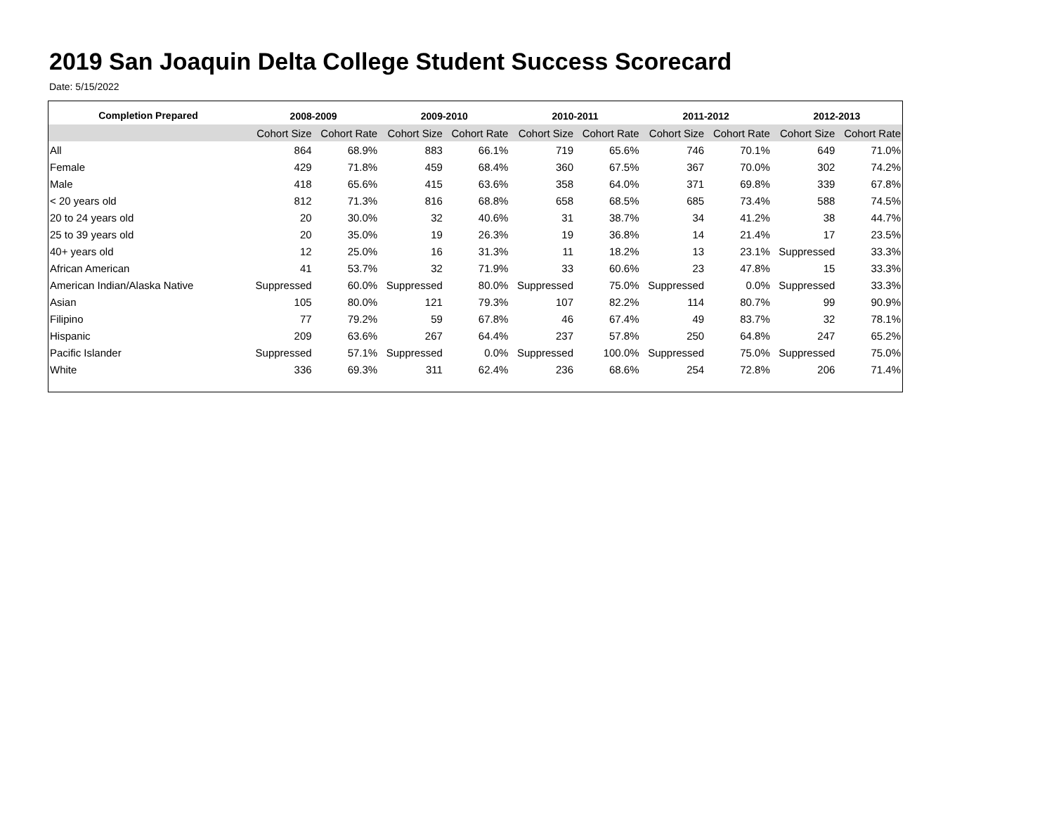2019 San Joaquin Delta College Student Success Scorecard
Date: 5/15/2022
| Completion Prepared | 2008-2009 | | 2009-2010 | | 2010-2011 | | 2011-2012 | | 2012-2013 | |
| --- | --- | --- | --- | --- | --- | --- | --- | --- | --- | --- |
| | Cohort Size | Cohort Rate | Cohort Size | Cohort Rate | Cohort Size | Cohort Rate | Cohort Size | Cohort Rate | Cohort Size | Cohort Rate |
| All | 864 | 68.9% | 883 | 66.1% | 719 | 65.6% | 746 | 70.1% | 649 | 71.0% |
| Female | 429 | 71.8% | 459 | 68.4% | 360 | 67.5% | 367 | 70.0% | 302 | 74.2% |
| Male | 418 | 65.6% | 415 | 63.6% | 358 | 64.0% | 371 | 69.8% | 339 | 67.8% |
| < 20 years old | 812 | 71.3% | 816 | 68.8% | 658 | 68.5% | 685 | 73.4% | 588 | 74.5% |
| 20 to 24 years old | 20 | 30.0% | 32 | 40.6% | 31 | 38.7% | 34 | 41.2% | 38 | 44.7% |
| 25 to 39 years old | 20 | 35.0% | 19 | 26.3% | 19 | 36.8% | 14 | 21.4% | 17 | 23.5% |
| 40+ years old | 12 | 25.0% | 16 | 31.3% | 11 | 18.2% | 13 | 23.1% | Suppressed | 33.3% |
| African American | 41 | 53.7% | 32 | 71.9% | 33 | 60.6% | 23 | 47.8% | 15 | 33.3% |
| American Indian/Alaska Native | Suppressed | 60.0% | Suppressed | 80.0% | Suppressed | 75.0% | Suppressed | 0.0% | Suppressed | 33.3% |
| Asian | 105 | 80.0% | 121 | 79.3% | 107 | 82.2% | 114 | 80.7% | 99 | 90.9% |
| Filipino | 77 | 79.2% | 59 | 67.8% | 46 | 67.4% | 49 | 83.7% | 32 | 78.1% |
| Hispanic | 209 | 63.6% | 267 | 64.4% | 237 | 57.8% | 250 | 64.8% | 247 | 65.2% |
| Pacific Islander | Suppressed | 57.1% | Suppressed | 0.0% | Suppressed | 100.0% | Suppressed | 75.0% | Suppressed | 75.0% |
| White | 336 | 69.3% | 311 | 62.4% | 236 | 68.6% | 254 | 72.8% | 206 | 71.4% |